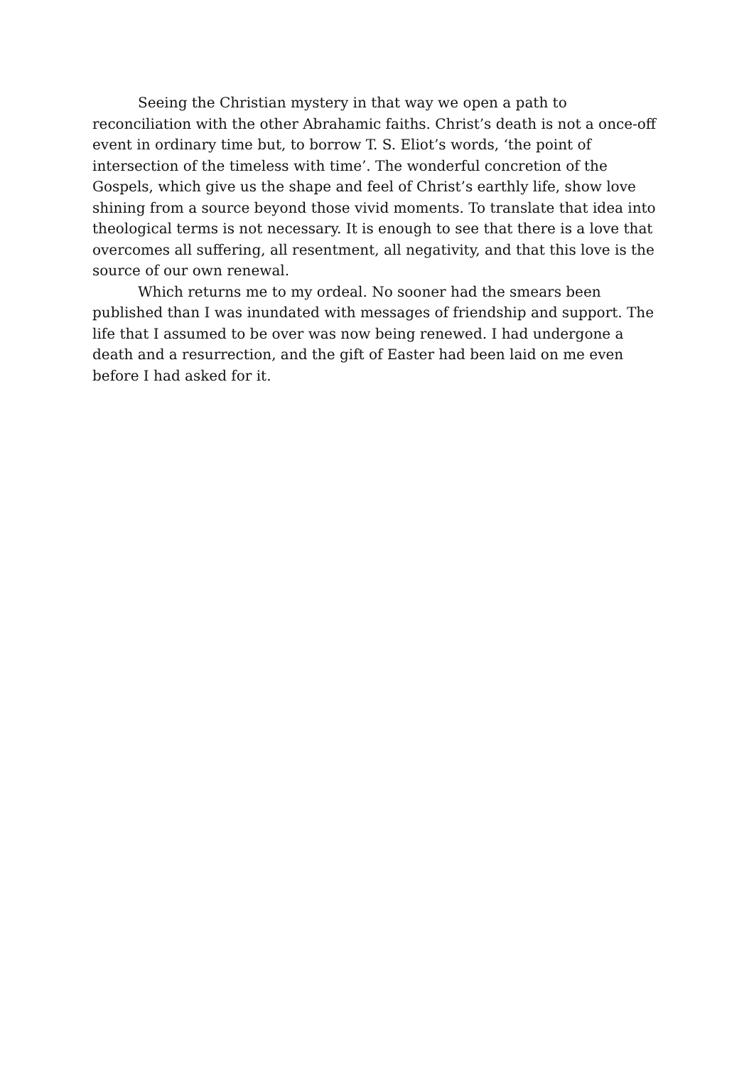Seeing the Christian mystery in that way we open a path to reconciliation with the other Abrahamic faiths. Christ’s death is not a once-off event in ordinary time but, to borrow T. S. Eliot’s words, ‘the point of intersection of the timeless with time’. The wonderful concretion of the Gospels, which give us the shape and feel of Christ’s earthly life, show love shining from a source beyond those vivid moments. To translate that idea into theological terms is not necessary. It is enough to see that there is a love that overcomes all suffering, all resentment, all negativity, and that this love is the source of our own renewal.
Which returns me to my ordeal. No sooner had the smears been published than I was inundated with messages of friendship and support. The life that I assumed to be over was now being renewed. I had undergone a death and a resurrection, and the gift of Easter had been laid on me even before I had asked for it.